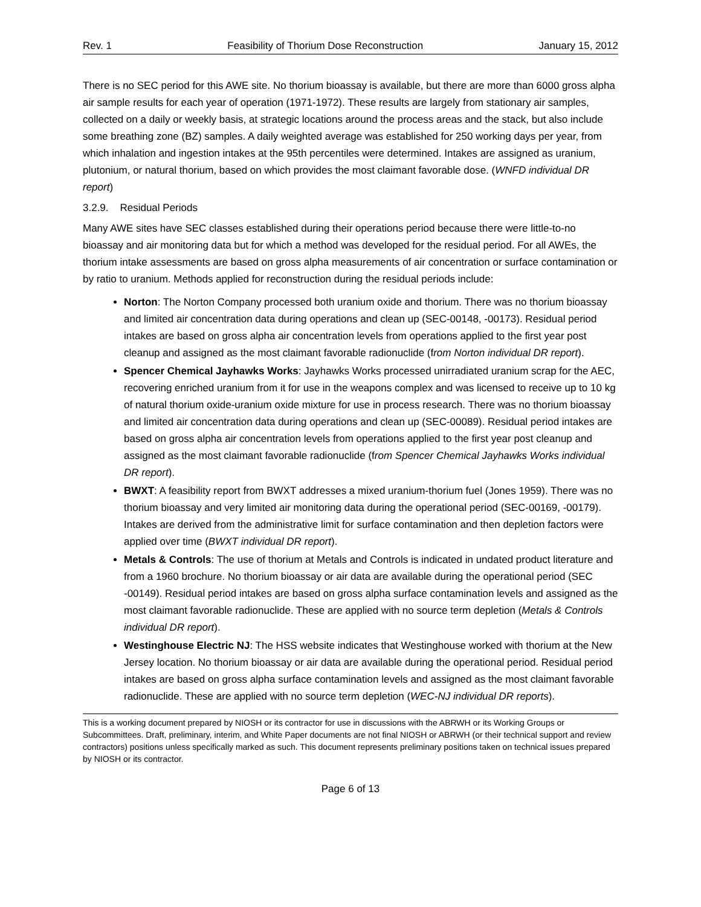Rev. 1 Feasibility of Thorium Dose Reconstruction January 15, 2012
There is no SEC period for this AWE site. No thorium bioassay is available, but there are more than 6000 gross alpha air sample results for each year of operation (1971-1972). These results are largely from stationary air samples, collected on a daily or weekly basis, at strategic locations around the process areas and the stack, but also include some breathing zone (BZ) samples. A daily weighted average was established for 250 working days per year, from which inhalation and ingestion intakes at the 95th percentiles were determined. Intakes are assigned as uranium, plutonium, or natural thorium, based on which provides the most claimant favorable dose. (WNFD individual DR report)
3.2.9. Residual Periods
Many AWE sites have SEC classes established during their operations period because there were little-to-no bioassay and air monitoring data but for which a method was developed for the residual period. For all AWEs, the thorium intake assessments are based on gross alpha measurements of air concentration or surface contamination or by ratio to uranium. Methods applied for reconstruction during the residual periods include:
Norton: The Norton Company processed both uranium oxide and thorium. There was no thorium bioassay and limited air concentration data during operations and clean up (SEC-00148, -00173). Residual period intakes are based on gross alpha air concentration levels from operations applied to the first year post cleanup and assigned as the most claimant favorable radionuclide (from Norton individual DR report).
Spencer Chemical Jayhawks Works: Jayhawks Works processed unirradiated uranium scrap for the AEC, recovering enriched uranium from it for use in the weapons complex and was licensed to receive up to 10 kg of natural thorium oxide-uranium oxide mixture for use in process research. There was no thorium bioassay and limited air concentration data during operations and clean up (SEC-00089). Residual period intakes are based on gross alpha air concentration levels from operations applied to the first year post cleanup and assigned as the most claimant favorable radionuclide (from Spencer Chemical Jayhawks Works individual DR report).
BWXT: A feasibility report from BWXT addresses a mixed uranium-thorium fuel (Jones 1959). There was no thorium bioassay and very limited air monitoring data during the operational period (SEC-00169, -00179). Intakes are derived from the administrative limit for surface contamination and then depletion factors were applied over time (BWXT individual DR report).
Metals & Controls: The use of thorium at Metals and Controls is indicated in undated product literature and from a 1960 brochure. No thorium bioassay or air data are available during the operational period (SEC -00149). Residual period intakes are based on gross alpha surface contamination levels and assigned as the most claimant favorable radionuclide. These are applied with no source term depletion (Metals & Controls individual DR report).
Westinghouse Electric NJ: The HSS website indicates that Westinghouse worked with thorium at the New Jersey location. No thorium bioassay or air data are available during the operational period. Residual period intakes are based on gross alpha surface contamination levels and assigned as the most claimant favorable radionuclide. These are applied with no source term depletion (WEC-NJ individual DR reports).
This is a working document prepared by NIOSH or its contractor for use in discussions with the ABRWH or its Working Groups or Subcommittees. Draft, preliminary, interim, and White Paper documents are not final NIOSH or ABRWH (or their technical support and review contractors) positions unless specifically marked as such. This document represents preliminary positions taken on technical issues prepared by NIOSH or its contractor.
Page 6 of 13